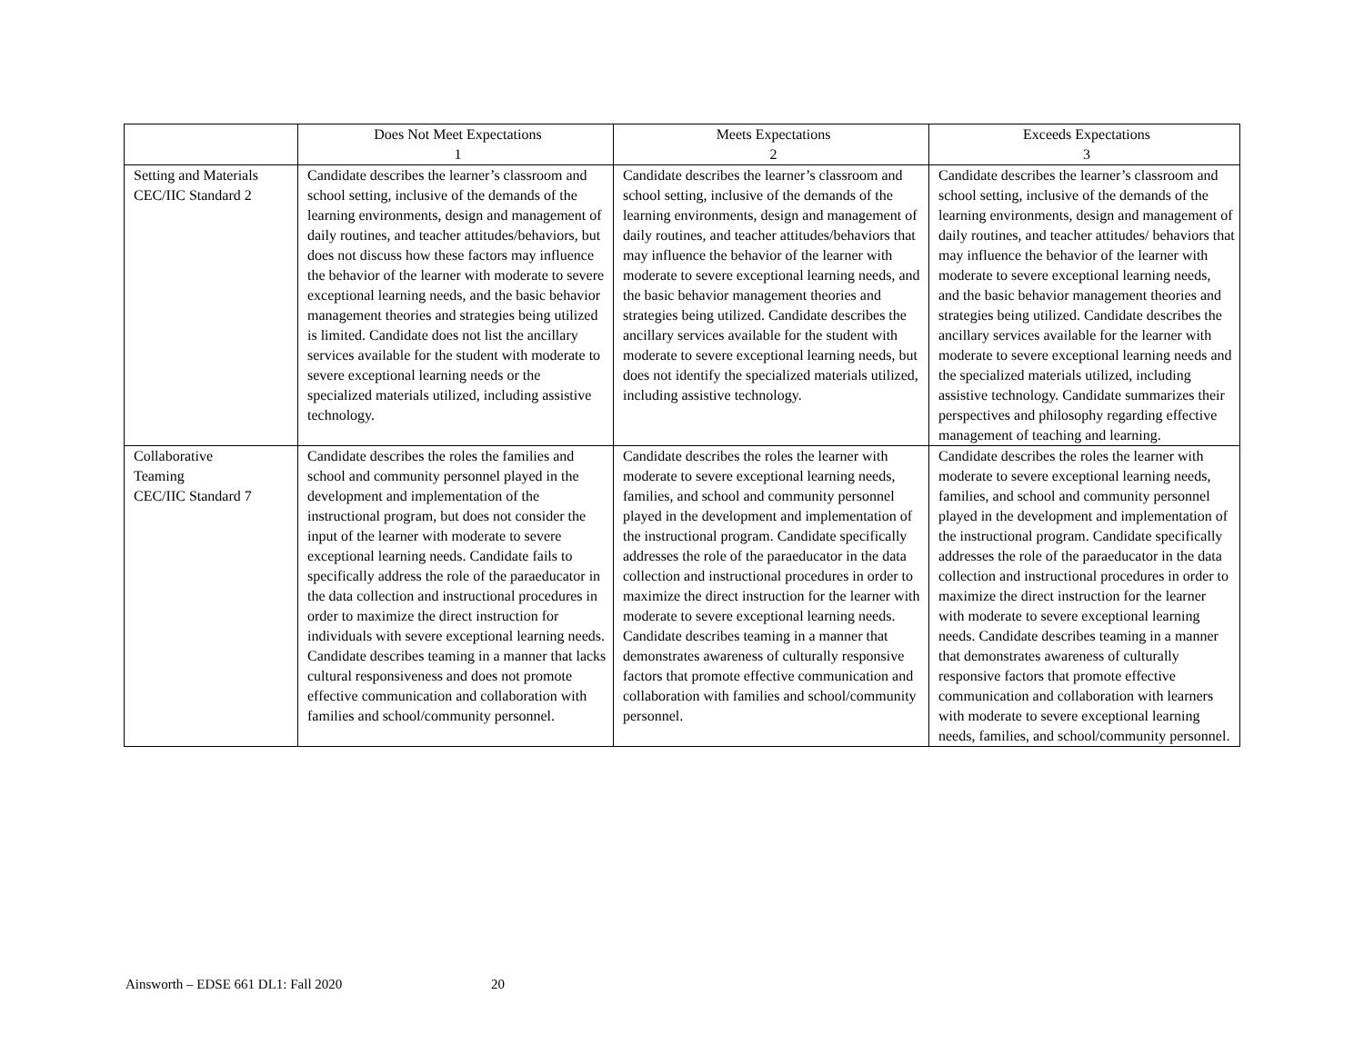| | Does Not Meet Expectations 1 | Meets Expectations 2 | Exceeds Expectations 3 |
| --- | --- | --- | --- |
| Setting and Materials CEC/IIC Standard 2 | Candidate describes the learner’s classroom and school setting, inclusive of the demands of the learning environments, design and management of daily routines, and teacher attitudes/behaviors, but does not discuss how these factors may influence the behavior of the learner with moderate to severe exceptional learning needs, and the basic behavior management theories and strategies being utilized is limited. Candidate does not list the ancillary services available for the student with moderate to severe exceptional learning needs or the specialized materials utilized, including assistive technology. | Candidate describes the learner’s classroom and school setting, inclusive of the demands of the learning environments, design and management of daily routines, and teacher attitudes/behaviors that may influence the behavior of the learner with moderate to severe exceptional learning needs, and the basic behavior management theories and strategies being utilized. Candidate describes the ancillary services available for the student with moderate to severe exceptional learning needs, but does not identify the specialized materials utilized, including assistive technology. | Candidate describes the learner’s classroom and school setting, inclusive of the demands of the learning environments, design and management of daily routines, and teacher attitudes/ behaviors that may influence the behavior of the learner with moderate to severe exceptional learning needs, and the basic behavior management theories and strategies being utilized. Candidate describes the ancillary services available for the learner with moderate to severe exceptional learning needs and the specialized materials utilized, including assistive technology. Candidate summarizes their perspectives and philosophy regarding effective management of teaching and learning. |
| Collaborative Teaming CEC/IIC Standard 7 | Candidate describes the roles the families and school and community personnel played in the development and implementation of the instructional program, but does not consider the input of the learner with moderate to severe exceptional learning needs. Candidate fails to specifically address the role of the paraeducator in the data collection and instructional procedures in order to maximize the direct instruction for individuals with severe exceptional learning needs. Candidate describes teaming in a manner that lacks cultural responsiveness and does not promote effective communication and collaboration with families and school/community personnel. | Candidate describes the roles the learner with moderate to severe exceptional learning needs, families, and school and community personnel played in the development and implementation of the instructional program. Candidate specifically addresses the role of the paraeducator in the data collection and instructional procedures in order to maximize the direct instruction for the learner with moderate to severe exceptional learning needs. Candidate describes teaming in a manner that demonstrates awareness of culturally responsive factors that promote effective communication and collaboration with families and school/community personnel. | Candidate describes the roles the learner with moderate to severe exceptional learning needs, families, and school and community personnel played in the development and implementation of the instructional program. Candidate specifically addresses the role of the paraeducator in the data collection and instructional procedures in order to maximize the direct instruction for the learner with moderate to severe exceptional learning needs. Candidate describes teaming in a manner that demonstrates awareness of culturally responsive factors that promote effective communication and collaboration with learners with moderate to severe exceptional learning needs, families, and school/community personnel. |
Ainsworth – EDSE 661 DL1: Fall 2020 20